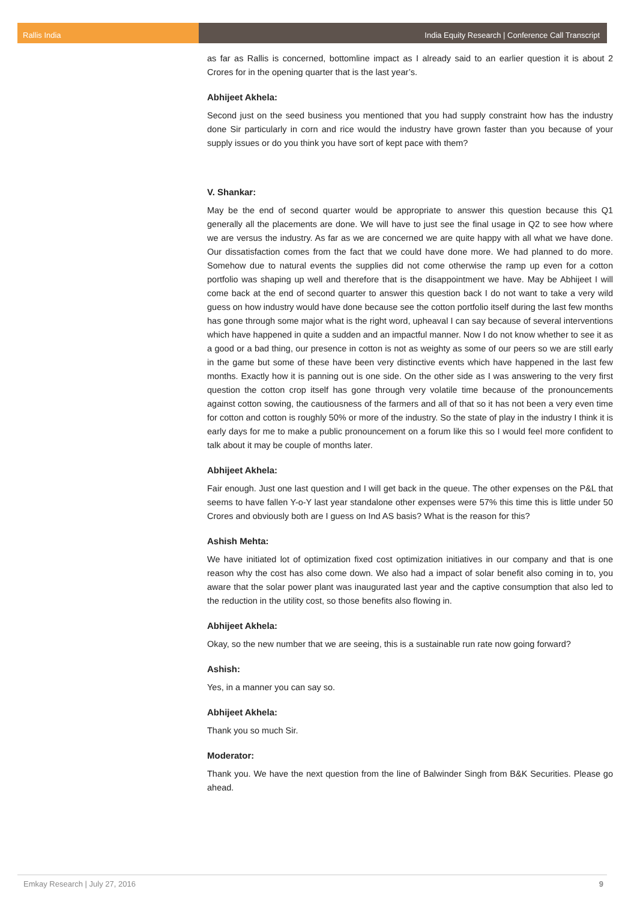Rallis India India Equity Research | Conference Call Transcript
as far as Rallis is concerned, bottomline impact as I already said to an earlier question it is about 2 Crores for in the opening quarter that is the last year’s.
Abhijeet Akhela:
Second just on the seed business you mentioned that you had supply constraint how has the industry done Sir particularly in corn and rice would the industry have grown faster than you because of your supply issues or do you think you have sort of kept pace with them?
V. Shankar:
May be the end of second quarter would be appropriate to answer this question because this Q1 generally all the placements are done. We will have to just see the final usage in Q2 to see how where we are versus the industry. As far as we are concerned we are quite happy with all what we have done. Our dissatisfaction comes from the fact that we could have done more. We had planned to do more. Somehow due to natural events the supplies did not come otherwise the ramp up even for a cotton portfolio was shaping up well and therefore that is the disappointment we have. May be Abhijeet I will come back at the end of second quarter to answer this question back I do not want to take a very wild guess on how industry would have done because see the cotton portfolio itself during the last few months has gone through some major what is the right word, upheaval I can say because of several interventions which have happened in quite a sudden and an impactful manner. Now I do not know whether to see it as a good or a bad thing, our presence in cotton is not as weighty as some of our peers so we are still early in the game but some of these have been very distinctive events which have happened in the last few months. Exactly how it is panning out is one side. On the other side as I was answering to the very first question the cotton crop itself has gone through very volatile time because of the pronouncements against cotton sowing, the cautiousness of the farmers and all of that so it has not been a very even time for cotton and cotton is roughly 50% or more of the industry. So the state of play in the industry I think it is early days for me to make a public pronouncement on a forum like this so I would feel more confident to talk about it may be couple of months later.
Abhijeet Akhela:
Fair enough. Just one last question and I will get back in the queue. The other expenses on the P&L that seems to have fallen Y-o-Y last year standalone other expenses were 57% this time this is little under 50 Crores and obviously both are I guess on Ind AS basis? What is the reason for this?
Ashish Mehta:
We have initiated lot of optimization fixed cost optimization initiatives in our company and that is one reason why the cost has also come down. We also had a impact of solar benefit also coming in to, you aware that the solar power plant was inaugurated last year and the captive consumption that also led to the reduction in the utility cost, so those benefits also flowing in.
Abhijeet Akhela:
Okay, so the new number that we are seeing, this is a sustainable run rate now going forward?
Ashish:
Yes, in a manner you can say so.
Abhijeet Akhela:
Thank you so much Sir.
Moderator:
Thank you. We have the next question from the line of Balwinder Singh from B&K Securities. Please go ahead.
Emkay Research | July 27, 2016 9